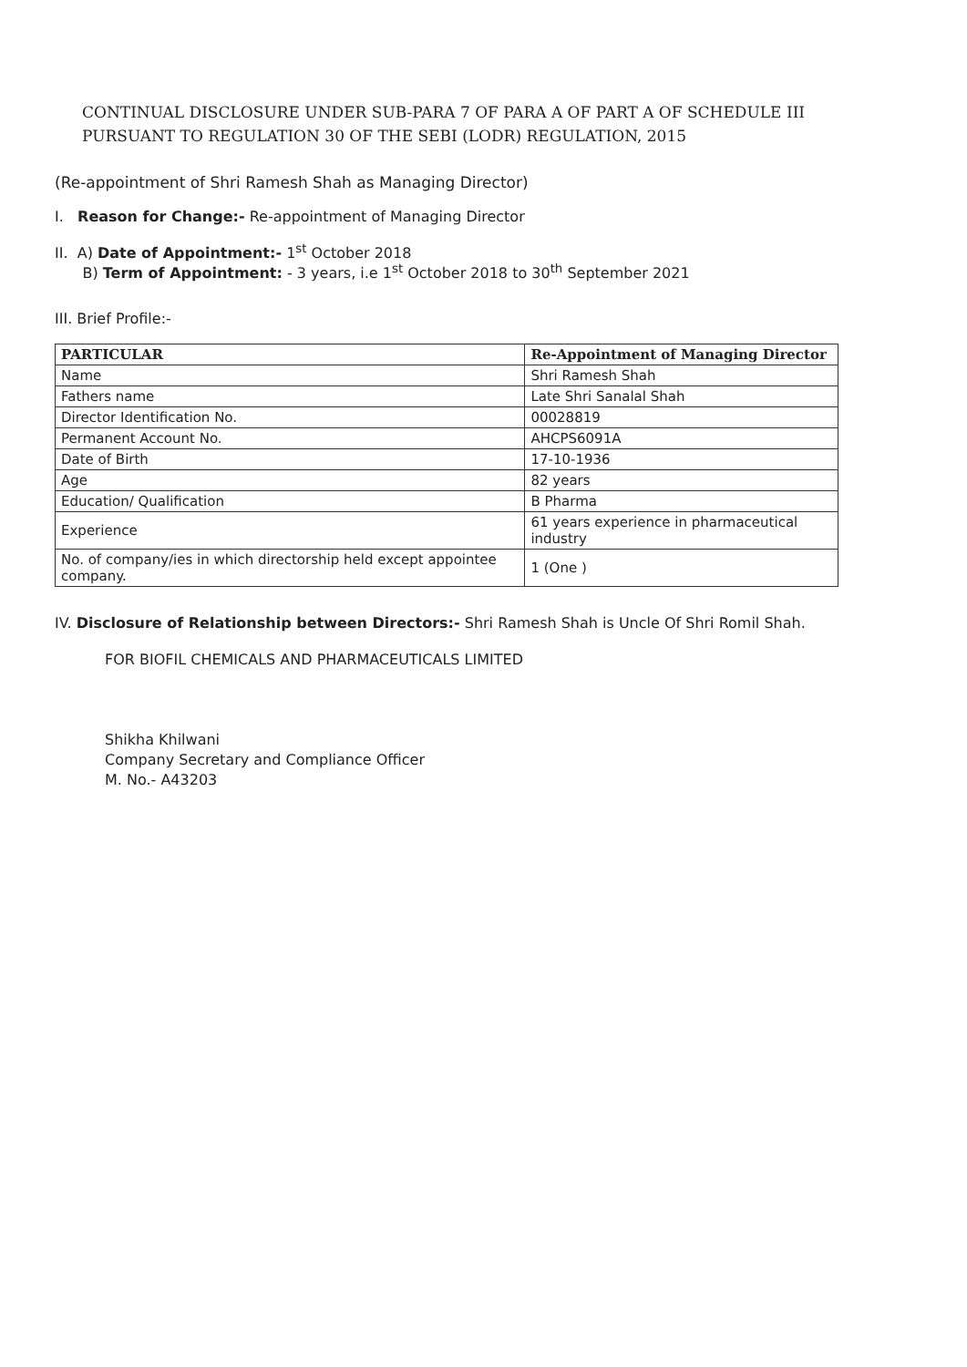CONTINUAL DISCLOSURE UNDER SUB-PARA 7 OF PARA A OF PART A OF SCHEDULE III
PURSUANT TO REGULATION 30 OF THE SEBI (LODR) REGULATION, 2015
(Re-appointment of Shri Ramesh Shah as Managing Director)
I. Reason for Change:- Re-appointment of Managing Director
II. A) Date of Appointment:- 1<sup>st</sup> October 2018
B) Term of Appointment: - 3 years, i.e 1<sup>st</sup> October 2018 to 30<sup>th</sup> September 2021
III. Brief Profile:-
| PARTICULAR | Re-Appointment of Managing Director |
| --- | --- |
| Name | Shri Ramesh Shah |
| Fathers name | Late Shri Sanalal Shah |
| Director Identification No. | 00028819 |
| Permanent Account No. | AHCPS6091A |
| Date of Birth | 17-10-1936 |
| Age | 82 years |
| Education/ Qualification | B Pharma |
| Experience | 61 years experience in pharmaceutical industry |
| No. of company/ies in which directorship held except appointee company. | 1 (One ) |
IV. Disclosure of Relationship between Directors:- Shri Ramesh Shah is Uncle Of Shri Romil Shah.
FOR BIOFIL CHEMICALS AND PHARMACEUTICALS LIMITED
Shikha Khilwani
Company Secretary and Compliance Officer
M. No.- A43203